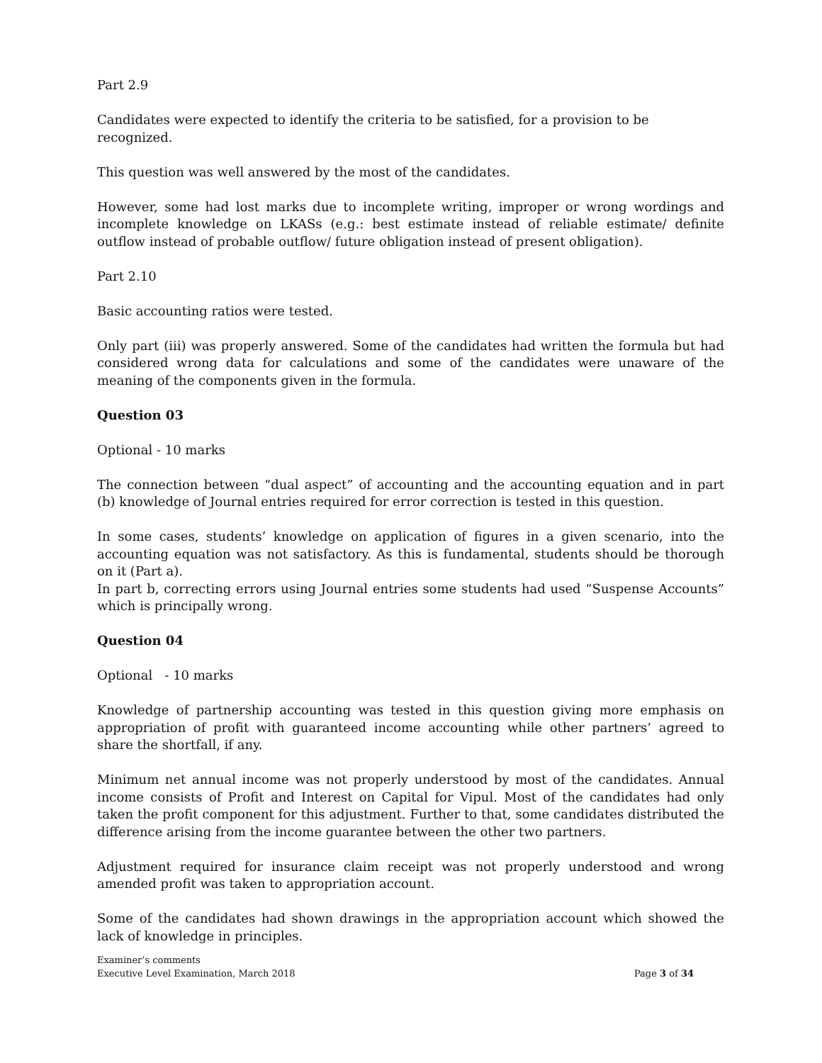Part 2.9
Candidates were expected to identify the criteria to be satisfied, for a provision to be recognized.
This question was well answered by the most of the candidates.
However, some had lost marks due to incomplete writing, improper or wrong wordings and incomplete knowledge on LKASs (e.g.: best estimate instead of reliable estimate/ definite outflow instead of probable outflow/ future obligation instead of present obligation).
Part 2.10
Basic accounting ratios were tested.
Only part (iii) was properly answered. Some of the candidates had written the formula but had considered wrong data for calculations and some of the candidates were unaware of the meaning of the components given in the formula.
Question 03
Optional - 10 marks
The connection between “dual aspect” of accounting and the accounting equation and in part (b) knowledge of Journal entries required for error correction is tested in this question.
In some cases, students’ knowledge on application of figures in a given scenario, into the accounting equation was not satisfactory. As this is fundamental, students should be thorough on it (Part a).
In part b, correcting errors using Journal entries some students had used “Suspense Accounts” which is principally wrong.
Question 04
Optional - 10 marks
Knowledge of partnership accounting was tested in this question giving more emphasis on appropriation of profit with guaranteed income accounting while other partners’ agreed to share the shortfall, if any.
Minimum net annual income was not properly understood by most of the candidates. Annual income consists of Profit and Interest on Capital for Vipul. Most of the candidates had only taken the profit component for this adjustment. Further to that, some candidates distributed the difference arising from the income guarantee between the other two partners.
Adjustment required for insurance claim receipt was not properly understood and wrong amended profit was taken to appropriation account.
Some of the candidates had shown drawings in the appropriation account which showed the lack of knowledge in principles.
Examiner’s comments
Executive Level Examination, March 2018
Page 3 of 34